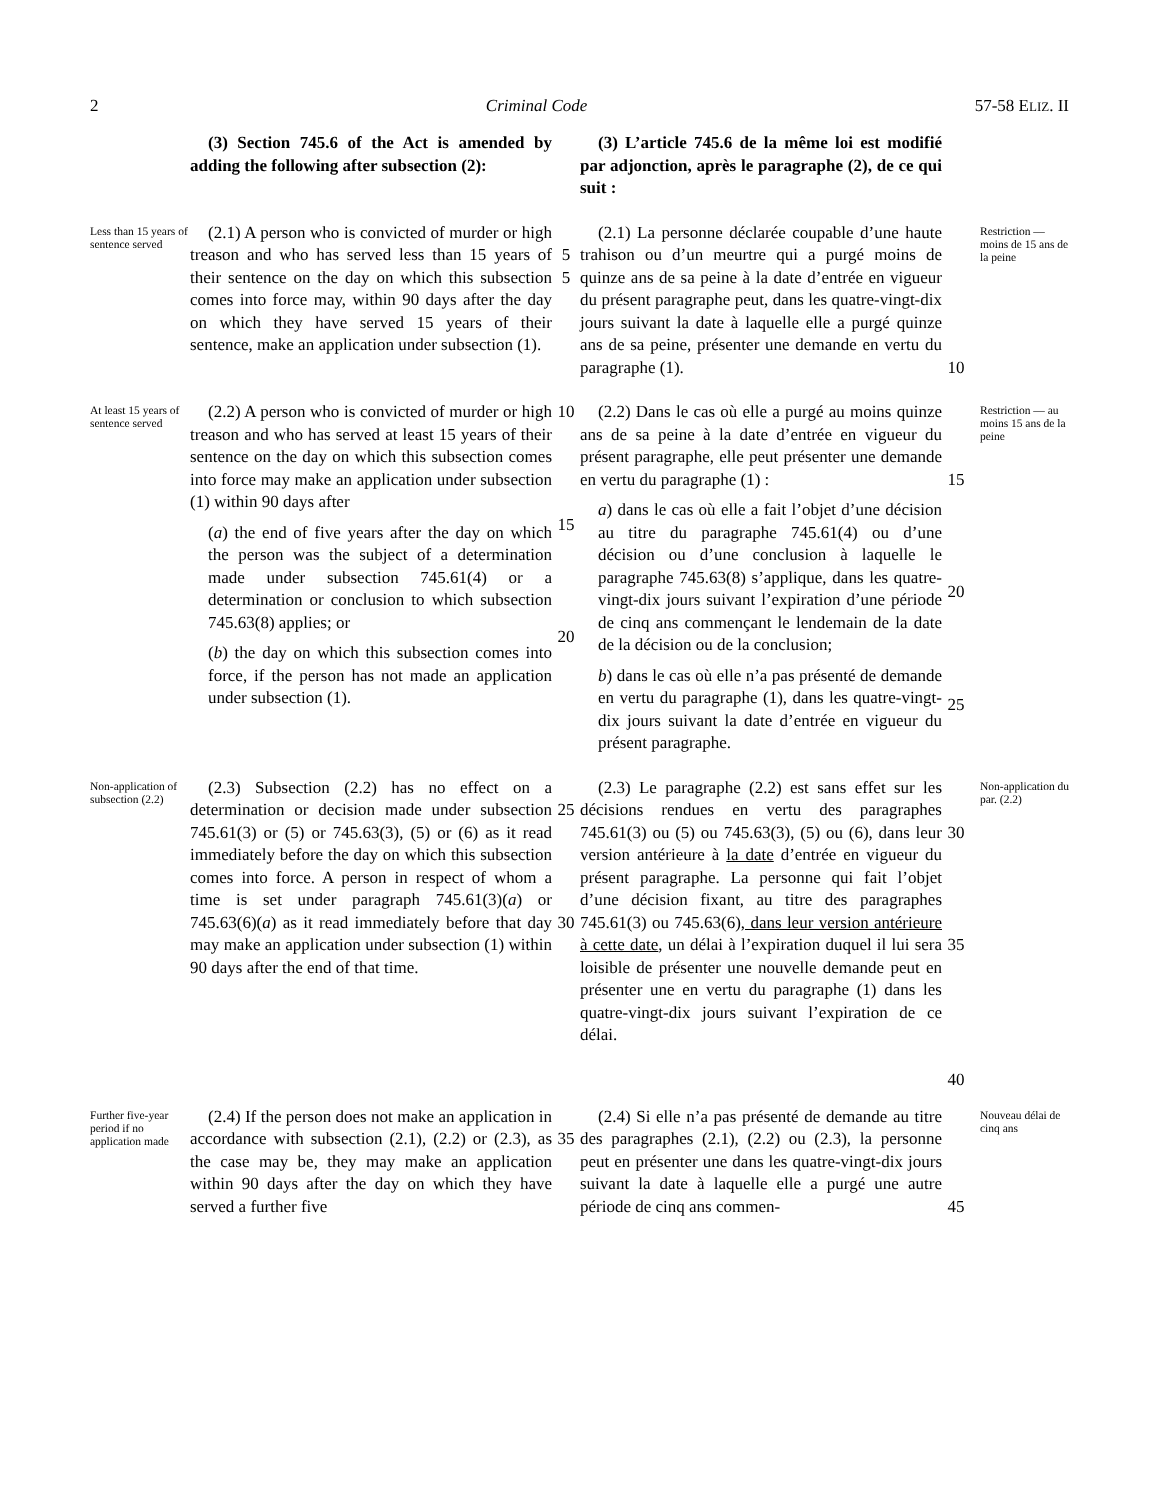2 Criminal Code 57-58 ELIZ. II
(3) Section 745.6 of the Act is amended by adding the following after subsection (2):
(3) L’article 745.6 de la même loi est modifié par adjonction, après le paragraphe (2), de ce qui suit :
Less than 15 years of sentence served
(2.1) A person who is convicted of murder or high treason and who has served less than 15 years of their sentence on the day on which this subsection comes into force may, within 90 days after the day on which they have served 15 years of their sentence, make an application under subsection (1).
5
5
(2.1) La personne déclarée coupable d’une haute trahison ou d’un meurtre qui a purgé moins de quinze ans de sa peine à la date d’entrée en vigueur du présent paragraphe peut, dans les quatre-vingt-dix jours suivant la date à laquelle elle a purgé quinze ans de sa peine, présenter une demande en vertu du paragraphe (1).
10
Restriction — moins de 15 ans de la peine
At least 15 years of sentence served
(2.2) A person who is convicted of murder or high treason and who has served at least 15 years of their sentence on the day on which this subsection comes into force may make an application under subsection (1) within 90 days after
(a) the end of five years after the day on which the person was the subject of a determination made under subsection 745.61(4) or a determination or conclusion to which subsection 745.63(8) applies; or
(b) the day on which this subsection comes into force, if the person has not made an application under subsection (1).
10
15
20
(2.2) Dans le cas où elle a purgé au moins quinze ans de sa peine à la date d’entrée en vigueur du présent paragraphe, elle peut présenter une demande en vertu du paragraphe (1) :
a) dans le cas où elle a fait l’objet d’une décision au titre du paragraphe 745.61(4) ou d’une décision ou d’une conclusion à laquelle le paragraphe 745.63(8) s’applique, dans les quatre-vingt-dix jours suivant l’expiration d’une période de cinq ans commençant le lendemain de la date de la décision ou de la conclusion;
b) dans le cas où elle n’a pas présenté de demande en vertu du paragraphe (1), dans les quatre-vingt-dix jours suivant la date d’entrée en vigueur du présent paragraphe.
15
20
25
Restriction — au moins 15 ans de la peine
Non-application of subsection (2.2)
(2.3) Subsection (2.2) has no effect on a determination or decision made under subsection 745.61(3) or (5) or 745.63(3), (5) or (6) as it read immediately before the day on which this subsection comes into force. A person in respect of whom a time is set under paragraph 745.61(3)(a) or 745.63(6)(a) as it read immediately before that day may make an application under subsection (1) within 90 days after the end of that time.
25
30
(2.3) Le paragraphe (2.2) est sans effet sur les décisions rendues en vertu des paragraphes 745.61(3) ou (5) ou 745.63(3), (5) ou (6), dans leur version antérieure à la date d’entrée en vigueur du présent paragraphe. La personne qui fait l’objet d’une décision fixant, au titre des paragraphes 745.61(3) ou 745.63(6), dans leur version antérieure à cette date, un délai à l’expiration duquel il lui sera loisible de présenter une nouvelle demande peut en présenter une en vertu du paragraphe (1) dans les quatre-vingt-dix jours suivant l’expiration de ce délai.
30
35
40
Non-application du par. (2.2)
Further five-year period if no application made
(2.4) If the person does not make an application in accordance with subsection (2.1), (2.2) or (2.3), as the case may be, they may make an application within 90 days after the day on which they have served a further five
35
(2.4) Si elle n’a pas présenté de demande au titre des paragraphes (2.1), (2.2) ou (2.3), la personne peut en présenter une dans les quatre-vingt-dix jours suivant la date à laquelle elle a purgé une autre période de cinq ans commen-
45
Nouveau délai de cinq ans